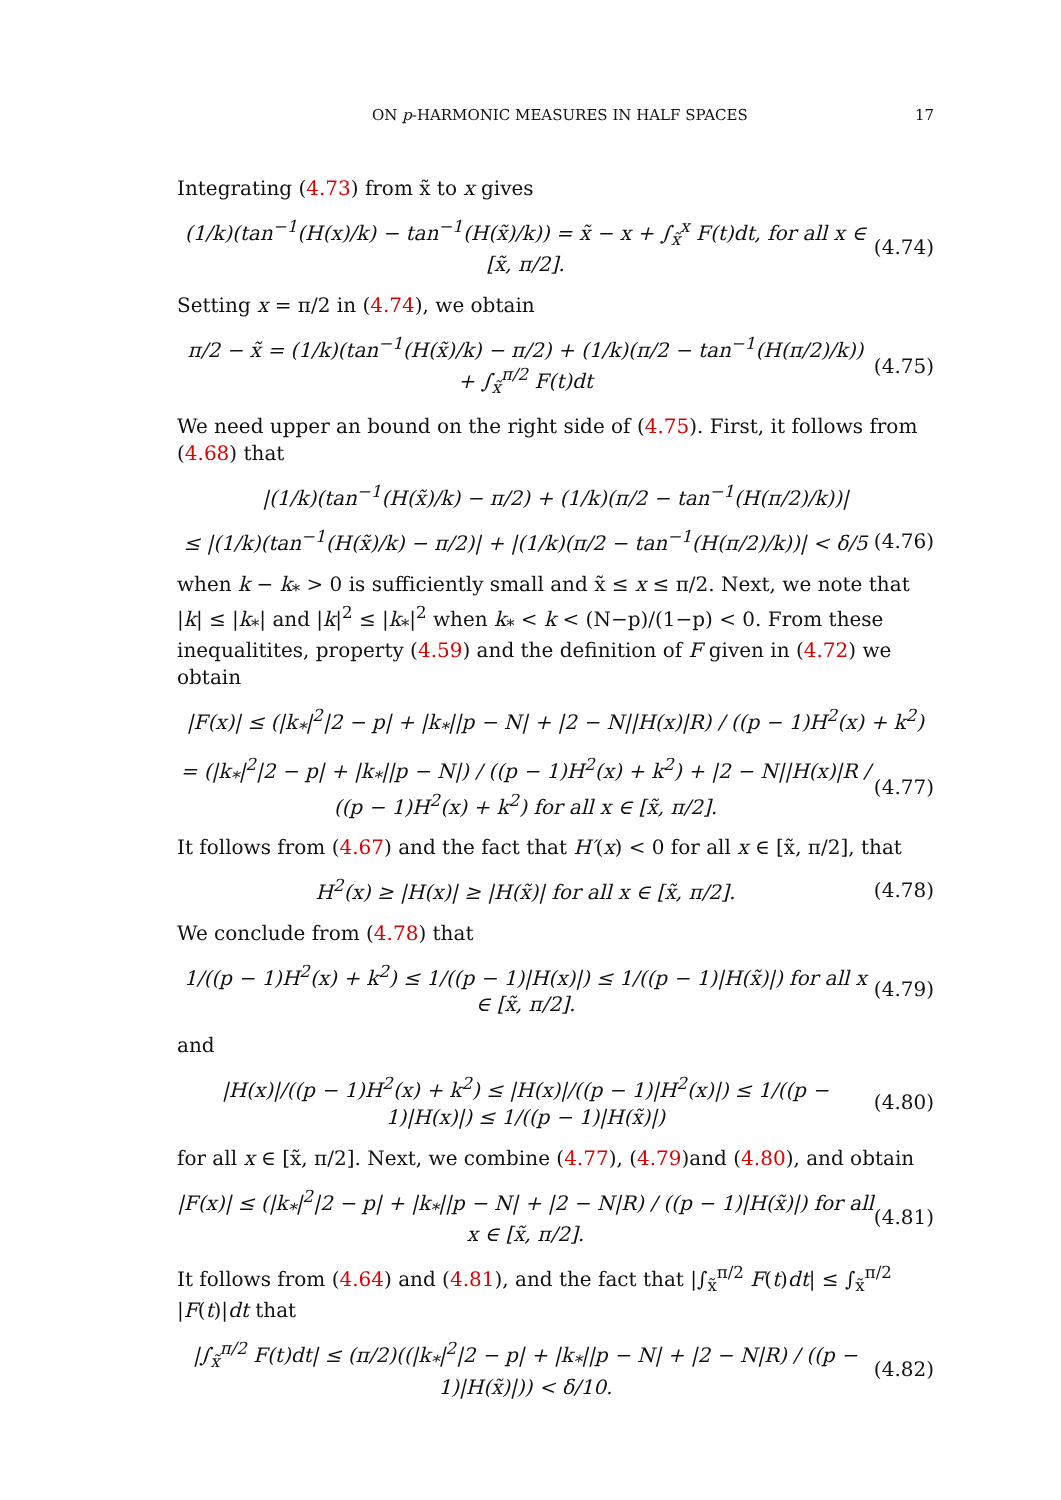ON p-HARMONIC MEASURES IN HALF SPACES 17
Integrating (4.73) from x̃ to x gives
(1/k)(tan<sup>−1</sup>(H(x)/k) − tan<sup>−1</sup>(H(x̃)/k)) = x̃ − x + ∫<sub>x̃</sub><sup>x</sup> F(t)dt, for all x ∈ [x̃, π/2]. (4.74)
Setting x = π/2 in (4.74), we obtain
π/2 − x̃ = (1/k)(tan<sup>−1</sup>(H(x̃)/k) − π/2) + (1/k)(π/2 − tan<sup>−1</sup>(H(π/2)/k)) + ∫<sub>x̃</sub><sup>π/2</sup> F(t)dt (4.75)
We need upper an bound on the right side of (4.75). First, it follows from (4.68) that
|(1/k)(tan<sup>−1</sup>(H(x̃)/k) − π/2) + (1/k)(π/2 − tan<sup>−1</sup>(H(π/2)/k))|
≤ |(1/k)(tan<sup>−1</sup>(H(x̃)/k) − π/2)| + |(1/k)(π/2 − tan<sup>−1</sup>(H(π/2)/k))| < δ/5 (4.76)
when k − k<sub>*</sub> > 0 is sufficiently small and x̃ ≤ x ≤ π/2. Next, we note that |k| ≤ |k<sub>*</sub>| and |k|<sup>2</sup> ≤ |k<sub>*</sub>|<sup>2</sup> when k<sub>*</sub> < k < (N−p)/(1−p) < 0. From these inequalitites, property (4.59) and the definition of F given in (4.72) we obtain
|F(x)| ≤ (|k<sub>*</sub>|<sup>2</sup>|2 − p| + |k<sub>*</sub>||p − N| + |2 − N||H(x)|R) / ((p − 1)H<sup>2</sup>(x) + k<sup>2</sup>)
= (|k<sub>*</sub>|<sup>2</sup>|2 − p| + |k<sub>*</sub>||p − N|) / ((p − 1)H<sup>2</sup>(x) + k<sup>2</sup>) + |2 − N||H(x)|R / ((p − 1)H<sup>2</sup>(x) + k<sup>2</sup>) for all x ∈ [x̃, π/2]. (4.77)
It follows from (4.67) and the fact that H′(x) < 0 for all x ∈ [x̃, π/2], that
H<sup>2</sup>(x) ≥ |H(x)| ≥ |H(x̃)| for all x ∈ [x̃, π/2]. (4.78)
We conclude from (4.78) that
1/((p − 1)H<sup>2</sup>(x) + k<sup>2</sup>) ≤ 1/((p − 1)|H(x)|) ≤ 1/((p − 1)|H(x̃)|) for all x ∈ [x̃, π/2]. (4.79)
and
|H(x)|/((p − 1)H<sup>2</sup>(x) + k<sup>2</sup>) ≤ |H(x)|/((p − 1)|H<sup>2</sup>(x)|) ≤ 1/((p − 1)|H(x)|) ≤ 1/((p − 1)|H(x̃)|) (4.80)
for all x ∈ [x̃, π/2]. Next, we combine (4.77), (4.79)and (4.80), and obtain
|F(x)| ≤ (|k<sub>*</sub>|<sup>2</sup>|2 − p| + |k<sub>*</sub>||p − N| + |2 − N|R) / ((p − 1)|H(x̃)|) for all x ∈ [x̃, π/2]. (4.81)
It follows from (4.64) and (4.81), and the fact that |∫<sub>x̃</sub><sup>π/2</sup> F(t)dt| ≤ ∫<sub>x̃</sub><sup>π/2</sup> |F(t)|dt that
|∫<sub>x̃</sub><sup>π/2</sup> F(t)dt| ≤ (π/2)((|k<sub>*</sub>|<sup>2</sup>|2 − p| + |k<sub>*</sub>||p − N| + |2 − N|R) / ((p − 1)|H(x̃)|)) < δ/10. (4.82)